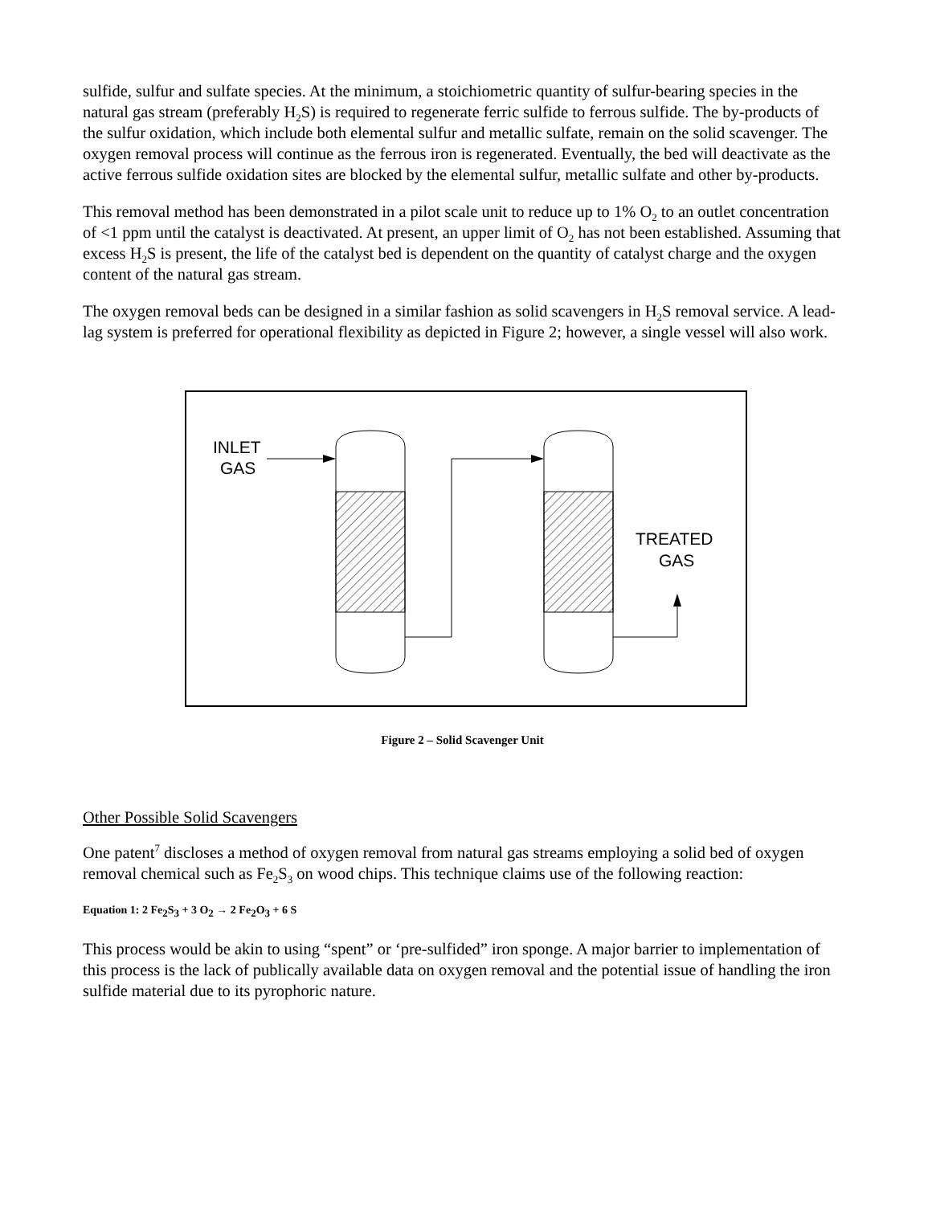sulfide, sulfur and sulfate species. At the minimum, a stoichiometric quantity of sulfur-bearing species in the natural gas stream (preferably H<sub>2</sub>S) is required to regenerate ferric sulfide to ferrous sulfide. The by-products of the sulfur oxidation, which include both elemental sulfur and metallic sulfate, remain on the solid scavenger. The oxygen removal process will continue as the ferrous iron is regenerated. Eventually, the bed will deactivate as the active ferrous sulfide oxidation sites are blocked by the elemental sulfur, metallic sulfate and other by-products.
This removal method has been demonstrated in a pilot scale unit to reduce up to 1% O<sub>2</sub> to an outlet concentration of <1 ppm until the catalyst is deactivated. At present, an upper limit of O<sub>2</sub> has not been established. Assuming that excess H<sub>2</sub>S is present, the life of the catalyst bed is dependent on the quantity of catalyst charge and the oxygen content of the natural gas stream.
The oxygen removal beds can be designed in a similar fashion as solid scavengers in H<sub>2</sub>S removal service. A lead-lag system is preferred for operational flexibility as depicted in Figure 2; however, a single vessel will also work.
INLET
GAS
TREATED
GAS
Figure 2 – Solid Scavenger Unit
Other Possible Solid Scavengers
One patent<sup>7</sup> discloses a method of oxygen removal from natural gas streams employing a solid bed of oxygen removal chemical such as Fe<sub>2</sub>S<sub>3</sub> on wood chips. This technique claims use of the following reaction:
Equation 1: 2 Fe<sub>2</sub>S<sub>3</sub> + 3 O<sub>2</sub> → 2 Fe<sub>2</sub>O<sub>3</sub> + 6 S
This process would be akin to using “spent” or ‘pre-sulfided” iron sponge. A major barrier to implementation of this process is the lack of publically available data on oxygen removal and the potential issue of handling the iron sulfide material due to its pyrophoric nature.